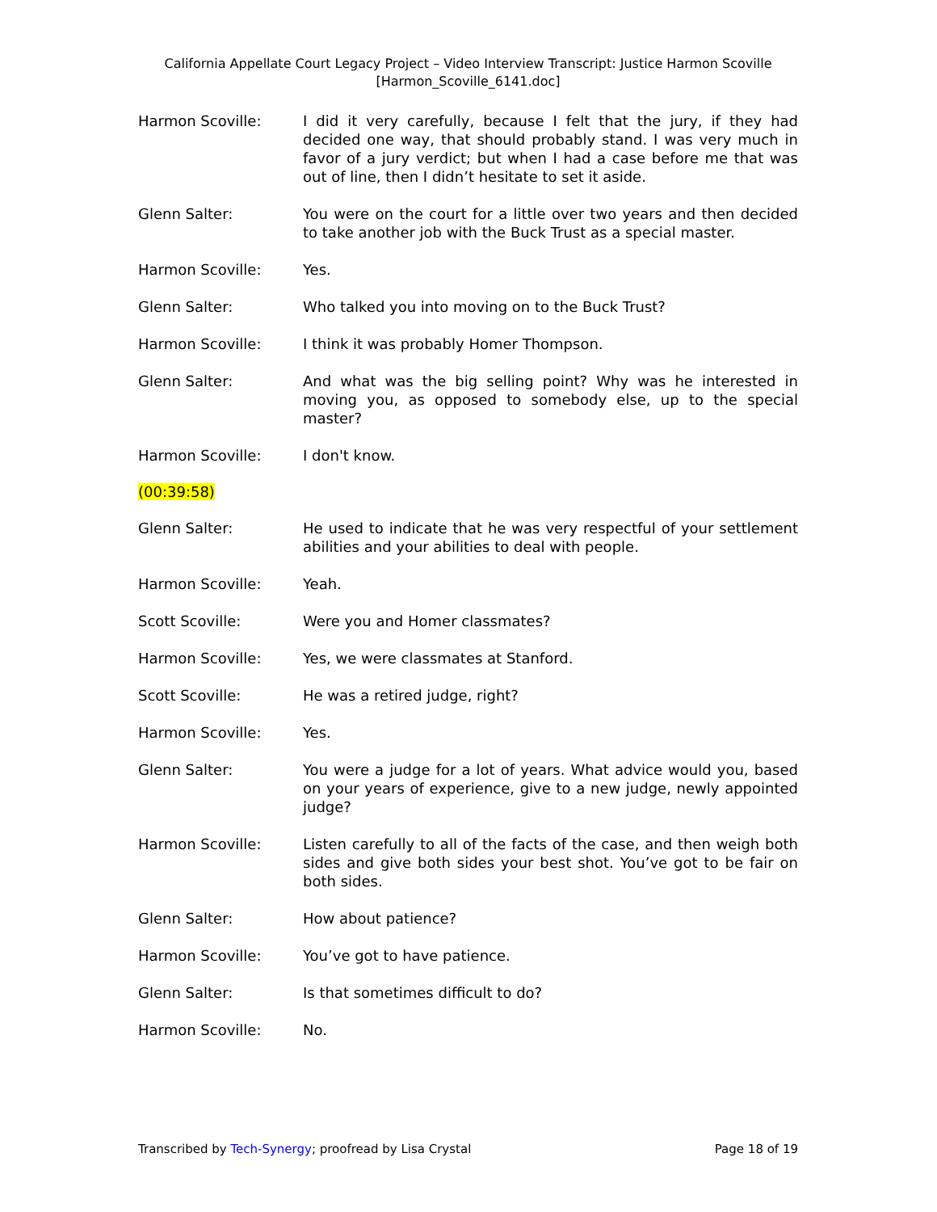California Appellate Court Legacy Project – Video Interview Transcript: Justice Harmon Scoville
[Harmon_Scoville_6141.doc]
Harmon Scoville: I did it very carefully, because I felt that the jury, if they had decided one way, that should probably stand. I was very much in favor of a jury verdict; but when I had a case before me that was out of line, then I didn’t hesitate to set it aside.
Glenn Salter: You were on the court for a little over two years and then decided to take another job with the Buck Trust as a special master.
Harmon Scoville: Yes.
Glenn Salter: Who talked you into moving on to the Buck Trust?
Harmon Scoville: I think it was probably Homer Thompson.
Glenn Salter: And what was the big selling point? Why was he interested in moving you, as opposed to somebody else, up to the special master?
Harmon Scoville: I don't know.
(00:39:58)
Glenn Salter: He used to indicate that he was very respectful of your settlement abilities and your abilities to deal with people.
Harmon Scoville: Yeah.
Scott Scoville: Were you and Homer classmates?
Harmon Scoville: Yes, we were classmates at Stanford.
Scott Scoville: He was a retired judge, right?
Harmon Scoville: Yes.
Glenn Salter: You were a judge for a lot of years. What advice would you, based on your years of experience, give to a new judge, newly appointed judge?
Harmon Scoville: Listen carefully to all of the facts of the case, and then weigh both sides and give both sides your best shot. You’ve got to be fair on both sides.
Glenn Salter: How about patience?
Harmon Scoville: You’ve got to have patience.
Glenn Salter: Is that sometimes difficult to do?
Harmon Scoville: No.
Transcribed by Tech-Synergy; proofread by Lisa Crystal
Page 18 of 19